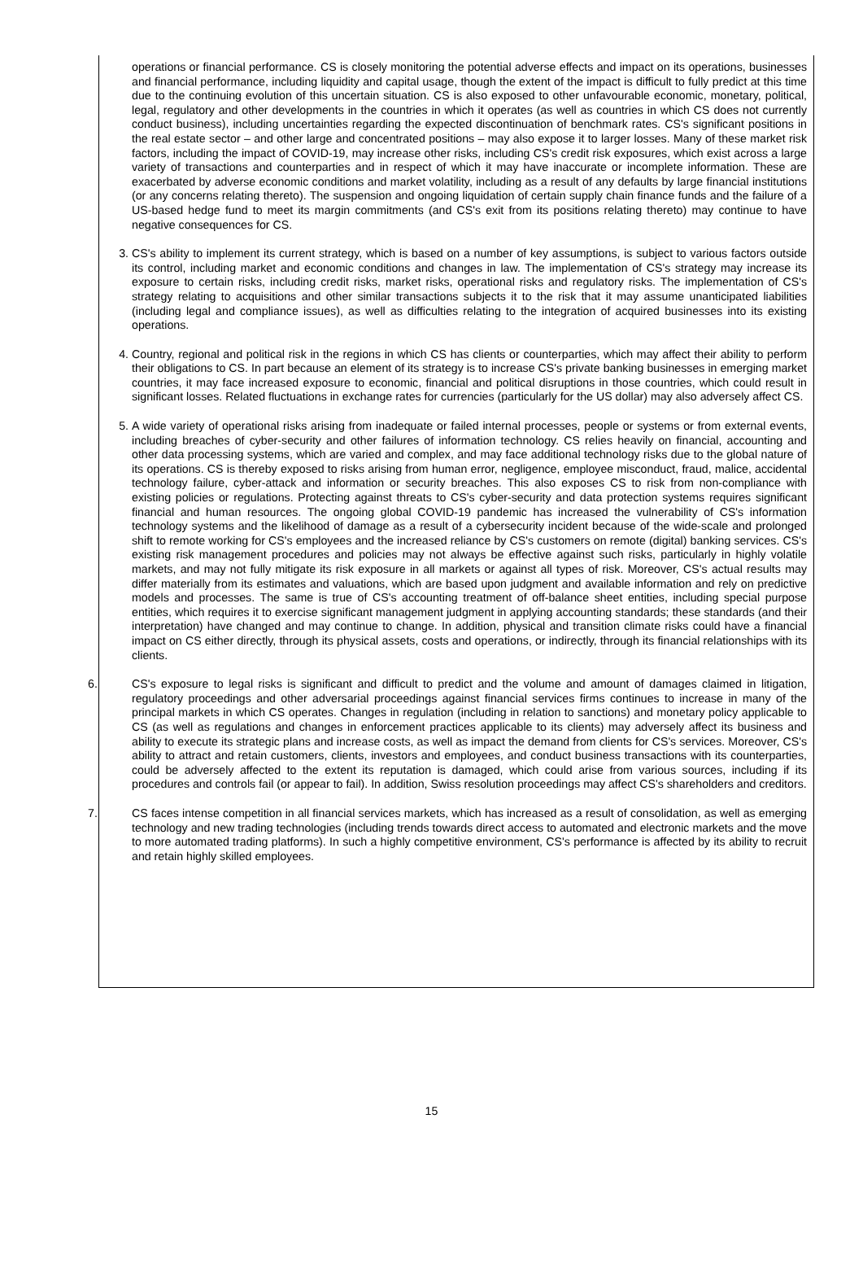operations or financial performance. CS is closely monitoring the potential adverse effects and impact on its operations, businesses and financial performance, including liquidity and capital usage, though the extent of the impact is difficult to fully predict at this time due to the continuing evolution of this uncertain situation. CS is also exposed to other unfavourable economic, monetary, political, legal, regulatory and other developments in the countries in which it operates (as well as countries in which CS does not currently conduct business), including uncertainties regarding the expected discontinuation of benchmark rates. CS's significant positions in the real estate sector – and other large and concentrated positions – may also expose it to larger losses. Many of these market risk factors, including the impact of COVID-19, may increase other risks, including CS's credit risk exposures, which exist across a large variety of transactions and counterparties and in respect of which it may have inaccurate or incomplete information. These are exacerbated by adverse economic conditions and market volatility, including as a result of any defaults by large financial institutions (or any concerns relating thereto). The suspension and ongoing liquidation of certain supply chain finance funds and the failure of a US-based hedge fund to meet its margin commitments (and CS's exit from its positions relating thereto) may continue to have negative consequences for CS.
3. CS's ability to implement its current strategy, which is based on a number of key assumptions, is subject to various factors outside its control, including market and economic conditions and changes in law. The implementation of CS's strategy may increase its exposure to certain risks, including credit risks, market risks, operational risks and regulatory risks. The implementation of CS's strategy relating to acquisitions and other similar transactions subjects it to the risk that it may assume unanticipated liabilities (including legal and compliance issues), as well as difficulties relating to the integration of acquired businesses into its existing operations.
4. Country, regional and political risk in the regions in which CS has clients or counterparties, which may affect their ability to perform their obligations to CS. In part because an element of its strategy is to increase CS's private banking businesses in emerging market countries, it may face increased exposure to economic, financial and political disruptions in those countries, which could result in significant losses. Related fluctuations in exchange rates for currencies (particularly for the US dollar) may also adversely affect CS.
5. A wide variety of operational risks arising from inadequate or failed internal processes, people or systems or from external events, including breaches of cyber-security and other failures of information technology. CS relies heavily on financial, accounting and other data processing systems, which are varied and complex, and may face additional technology risks due to the global nature of its operations. CS is thereby exposed to risks arising from human error, negligence, employee misconduct, fraud, malice, accidental technology failure, cyber-attack and information or security breaches. This also exposes CS to risk from non-compliance with existing policies or regulations. Protecting against threats to CS's cyber-security and data protection systems requires significant financial and human resources. The ongoing global COVID-19 pandemic has increased the vulnerability of CS's information technology systems and the likelihood of damage as a result of a cybersecurity incident because of the wide-scale and prolonged shift to remote working for CS's employees and the increased reliance by CS's customers on remote (digital) banking services. CS's existing risk management procedures and policies may not always be effective against such risks, particularly in highly volatile markets, and may not fully mitigate its risk exposure in all markets or against all types of risk. Moreover, CS's actual results may differ materially from its estimates and valuations, which are based upon judgment and available information and rely on predictive models and processes. The same is true of CS's accounting treatment of off-balance sheet entities, including special purpose entities, which requires it to exercise significant management judgment in applying accounting standards; these standards (and their interpretation) have changed and may continue to change. In addition, physical and transition climate risks could have a financial impact on CS either directly, through its physical assets, costs and operations, or indirectly, through its financial relationships with its clients.
6. CS's exposure to legal risks is significant and difficult to predict and the volume and amount of damages claimed in litigation, regulatory proceedings and other adversarial proceedings against financial services firms continues to increase in many of the principal markets in which CS operates. Changes in regulation (including in relation to sanctions) and monetary policy applicable to CS (as well as regulations and changes in enforcement practices applicable to its clients) may adversely affect its business and ability to execute its strategic plans and increase costs, as well as impact the demand from clients for CS's services. Moreover, CS's ability to attract and retain customers, clients, investors and employees, and conduct business transactions with its counterparties, could be adversely affected to the extent its reputation is damaged, which could arise from various sources, including if its procedures and controls fail (or appear to fail). In addition, Swiss resolution proceedings may affect CS's shareholders and creditors.
7. CS faces intense competition in all financial services markets, which has increased as a result of consolidation, as well as emerging technology and new trading technologies (including trends towards direct access to automated and electronic markets and the move to more automated trading platforms). In such a highly competitive environment, CS's performance is affected by its ability to recruit and retain highly skilled employees.
15